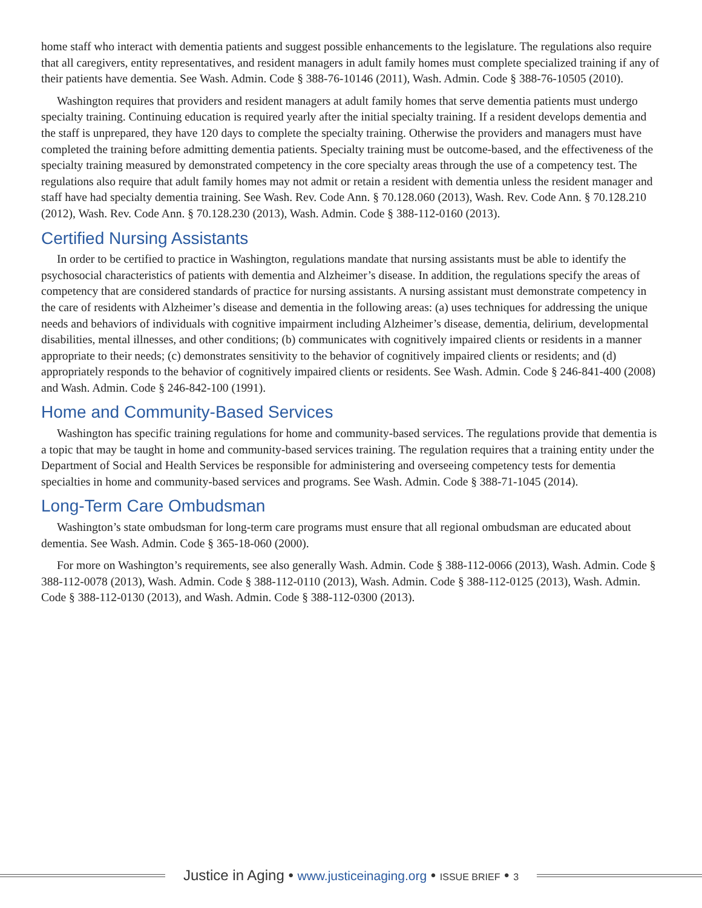home staff who interact with dementia patients and suggest possible enhancements to the legislature. The regulations also require that all caregivers, entity representatives, and resident managers in adult family homes must complete specialized training if any of their patients have dementia. See Wash. Admin. Code § 388-76-10146 (2011), Wash. Admin. Code § 388-76-10505 (2010).
Washington requires that providers and resident managers at adult family homes that serve dementia patients must undergo specialty training. Continuing education is required yearly after the initial specialty training. If a resident develops dementia and the staff is unprepared, they have 120 days to complete the specialty training. Otherwise the providers and managers must have completed the training before admitting dementia patients. Specialty training must be outcome-based, and the effectiveness of the specialty training measured by demonstrated competency in the core specialty areas through the use of a competency test. The regulations also require that adult family homes may not admit or retain a resident with dementia unless the resident manager and staff have had specialty dementia training. See Wash. Rev. Code Ann. § 70.128.060 (2013), Wash. Rev. Code Ann. § 70.128.210 (2012), Wash. Rev. Code Ann. § 70.128.230 (2013), Wash. Admin. Code § 388-112-0160 (2013).
Certified Nursing Assistants
In order to be certified to practice in Washington, regulations mandate that nursing assistants must be able to identify the psychosocial characteristics of patients with dementia and Alzheimer’s disease. In addition, the regulations specify the areas of competency that are considered standards of practice for nursing assistants. A nursing assistant must demonstrate competency in the care of residents with Alzheimer’s disease and dementia in the following areas: (a) uses techniques for addressing the unique needs and behaviors of individuals with cognitive impairment including Alzheimer’s disease, dementia, delirium, developmental disabilities, mental illnesses, and other conditions; (b) communicates with cognitively impaired clients or residents in a manner appropriate to their needs; (c) demonstrates sensitivity to the behavior of cognitively impaired clients or residents; and (d) appropriately responds to the behavior of cognitively impaired clients or residents. See Wash. Admin. Code § 246-841-400 (2008) and Wash. Admin. Code § 246-842-100 (1991).
Home and Community-Based Services
Washington has specific training regulations for home and community-based services. The regulations provide that dementia is a topic that may be taught in home and community-based services training. The regulation requires that a training entity under the Department of Social and Health Services be responsible for administering and overseeing competency tests for dementia specialties in home and community-based services and programs. See Wash. Admin. Code § 388-71-1045 (2014).
Long-Term Care Ombudsman
Washington’s state ombudsman for long-term care programs must ensure that all regional ombudsman are educated about dementia. See Wash. Admin. Code § 365-18-060 (2000).
For more on Washington’s requirements, see also generally Wash. Admin. Code § 388-112-0066 (2013), Wash. Admin. Code § 388-112-0078 (2013), Wash. Admin. Code § 388-112-0110 (2013), Wash. Admin. Code § 388-112-0125 (2013), Wash. Admin. Code § 388-112-0130 (2013), and Wash. Admin. Code § 388-112-0300 (2013).
Justice in Aging • www.justiceinaging.org • ISSUE BRIEF • 3